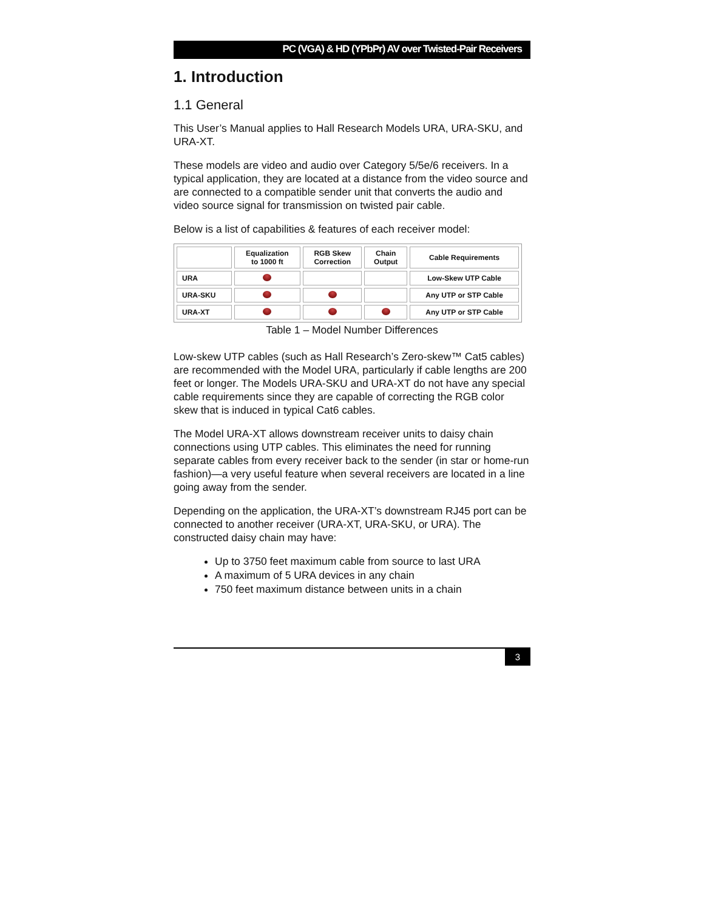PC (VGA) & HD (YPbPr) AV over Twisted-Pair Receivers
1. Introduction
1.1 General
This User’s Manual applies to Hall Research Models URA, URA-SKU, and URA-XT.
These models are video and audio over Category 5/5e/6 receivers. In a typical application, they are located at a distance from the video source and are connected to a compatible sender unit that converts the audio and video source signal for transmission on twisted pair cable.
Below is a list of capabilities & features of each receiver model:
| | Equalization to 1000 ft | RGB Skew Correction | Chain Output | Cable Requirements |
| --- | --- | --- | --- | --- |
| URA | | | | Low-Skew UTP Cable |
| URA-SKU | | | | Any UTP or STP Cable |
| URA-XT | | | | Any UTP or STP Cable |
Table 1 – Model Number Differences
Low-skew UTP cables (such as Hall Research’s Zero-skew™ Cat5 cables) are recommended with the Model URA, particularly if cable lengths are 200 feet or longer. The Models URA-SKU and URA-XT do not have any special cable requirements since they are capable of correcting the RGB color skew that is induced in typical Cat6 cables.
The Model URA-XT allows downstream receiver units to daisy chain connections using UTP cables. This eliminates the need for running separate cables from every receiver back to the sender (in star or home-run fashion)—a very useful feature when several receivers are located in a line going away from the sender.
Depending on the application, the URA-XT’s downstream RJ45 port can be connected to another receiver (URA-XT, URA-SKU, or URA). The constructed daisy chain may have:
Up to 3750 feet maximum cable from source to last URA
A maximum of 5 URA devices in any chain
750 feet maximum distance between units in a chain
3